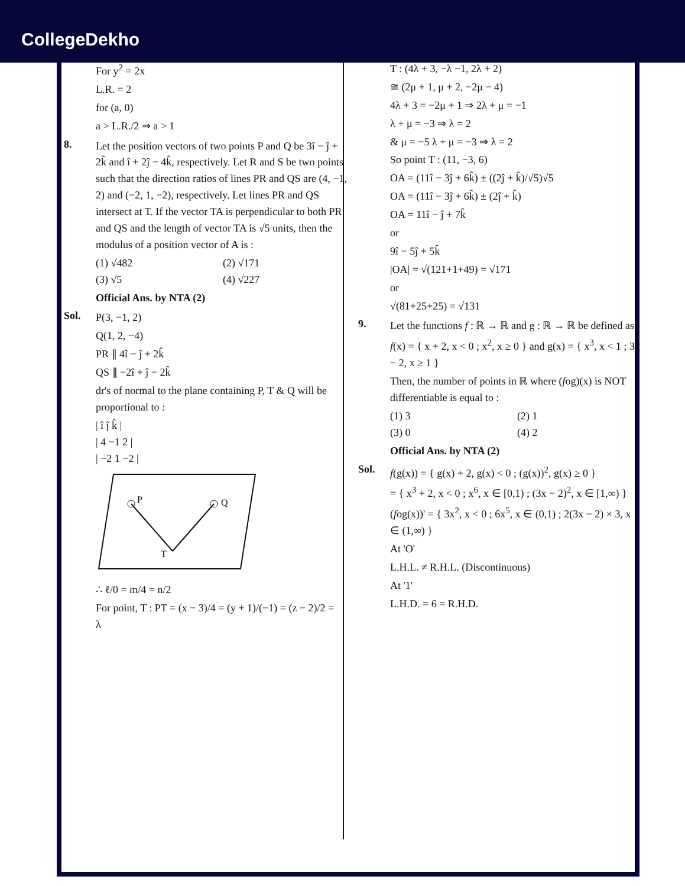CollegeDekho
For y<sup>2</sup> = 2x
L.R. = 2
for (a, 0)
a > L.R./2 ⇒ a > 1
8.
Let the position vectors of two points P and Q be 3î − ĵ + 2k̂ and î + 2ĵ − 4k̂, respectively. Let R and S be two points such that the direction ratios of lines PR and QS are (4, −1, 2) and (−2, 1, −2), respectively. Let lines PR and QS intersect at T. If the vector TA is perpendicular to both PR and QS and the length of vector TA is √5 units, then the modulus of a position vector of A is :
(1) √482 (2) √171
(3) √5 (4) √227
Official Ans. by NTA (2)
Sol.
P(3, −1, 2)
Q(1, 2, −4)
PR ∥ 4î − ĵ + 2k̂
QS ∥ −2î + ĵ − 2k̂
dr's of normal to the plane containing P, T & Q will be proportional to :
| î ĵ k̂ |
| 4 −1 2 |
| −2 1 −2 |
P
Q
T
∴ ℓ/0 = m/4 = n/2
For point, T : PT = (x − 3)/4 = (y + 1)/(−1) = (z − 2)/2 = λ
T : (4λ + 3, −λ −1, 2λ + 2)
≅ (2μ + 1, μ + 2, −2μ − 4)
4λ + 3 = −2μ + 1 ⇒ 2λ + μ = −1
λ + μ = −3 ⇒ λ = 2
& μ = −5 λ + μ = −3 ⇒ λ = 2
So point T : (11, −3, 6)
OA = (11î − 3ĵ + 6k̂) ± ((2ĵ + k̂)/√5)√5
OA = (11î − 3ĵ + 6k̂) ± (2ĵ + k̂)
OA = 11î − ĵ + 7k̂
or
9î − 5ĵ + 5k̂
|OA| = √(121+1+49) = √171
or
√(81+25+25) = √131
9.
Let the functions f : ℝ → ℝ and g : ℝ → ℝ be defined as :
f(x) = { x + 2, x < 0 ; x<sup>2</sup>, x ≥ 0 } and g(x) = { x<sup>3</sup>, x < 1 ; 3x − 2, x ≥ 1 }
Then, the number of points in ℝ where (fog)(x) is NOT differentiable is equal to :
(1) 3 (2) 1
(3) 0 (4) 2
Official Ans. by NTA (2)
Sol.
f(g(x)) = { g(x) + 2, g(x) < 0 ; (g(x))<sup>2</sup>, g(x) ≥ 0 }
= { x<sup>3</sup> + 2, x < 0 ; x<sup>6</sup>, x ∈ [0,1) ; (3x − 2)<sup>2</sup>, x ∈ [1,∞) }
(fog(x))' = { 3x<sup>2</sup>, x < 0 ; 6x<sup>5</sup>, x ∈ (0,1) ; 2(3x − 2) × 3, x ∈ (1,∞) }
At 'O'
L.H.L. ≠ R.H.L. (Discontinuous)
At '1'
L.H.D. = 6 = R.H.D.